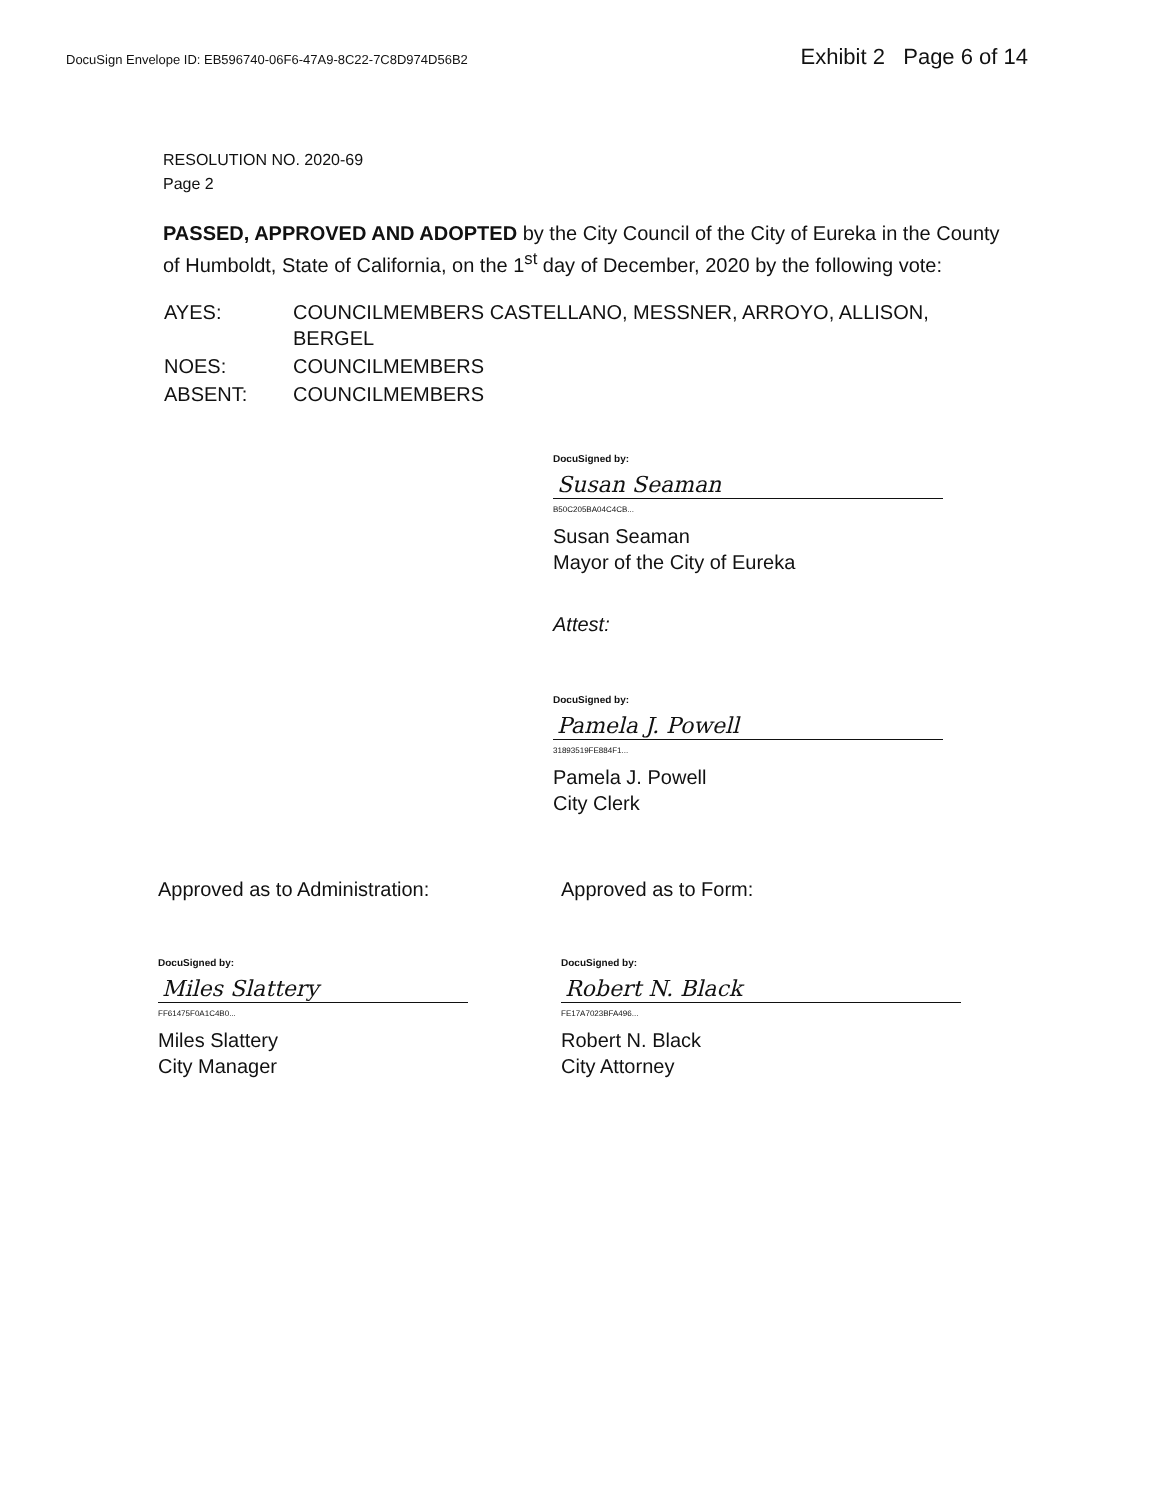DocuSign Envelope ID: EB596740-06F6-47A9-8C22-7C8D974D56B2 Exhibit 2 Page 6 of 14
RESOLUTION NO. 2020-69
Page 2
PASSED, APPROVED AND ADOPTED by the City Council of the City of Eureka in the County of Humboldt, State of California, on the 1<sup>st</sup> day of December, 2020 by the following vote:
| AYES: | COUNCILMEMBERS CASTELLANO, MESSNER, ARROYO, ALLISON, BERGEL |
| NOES: | COUNCILMEMBERS |
| ABSENT: | COUNCILMEMBERS |
DocuSigned by:
Susan Seaman
B50C205BA04C4CB...
Susan Seaman
Mayor of the City of Eureka
Attest:
DocuSigned by:
Pamela J. Powell
31893519FE884F1...
Pamela J. Powell
City Clerk
Approved as to Administration:
DocuSigned by:
Miles Slattery
FF61475F0A1C4B0...
Miles Slattery
City Manager
Approved as to Form:
DocuSigned by:
Robert N. Black
FE17A7023BFA496...
Robert N. Black
City Attorney